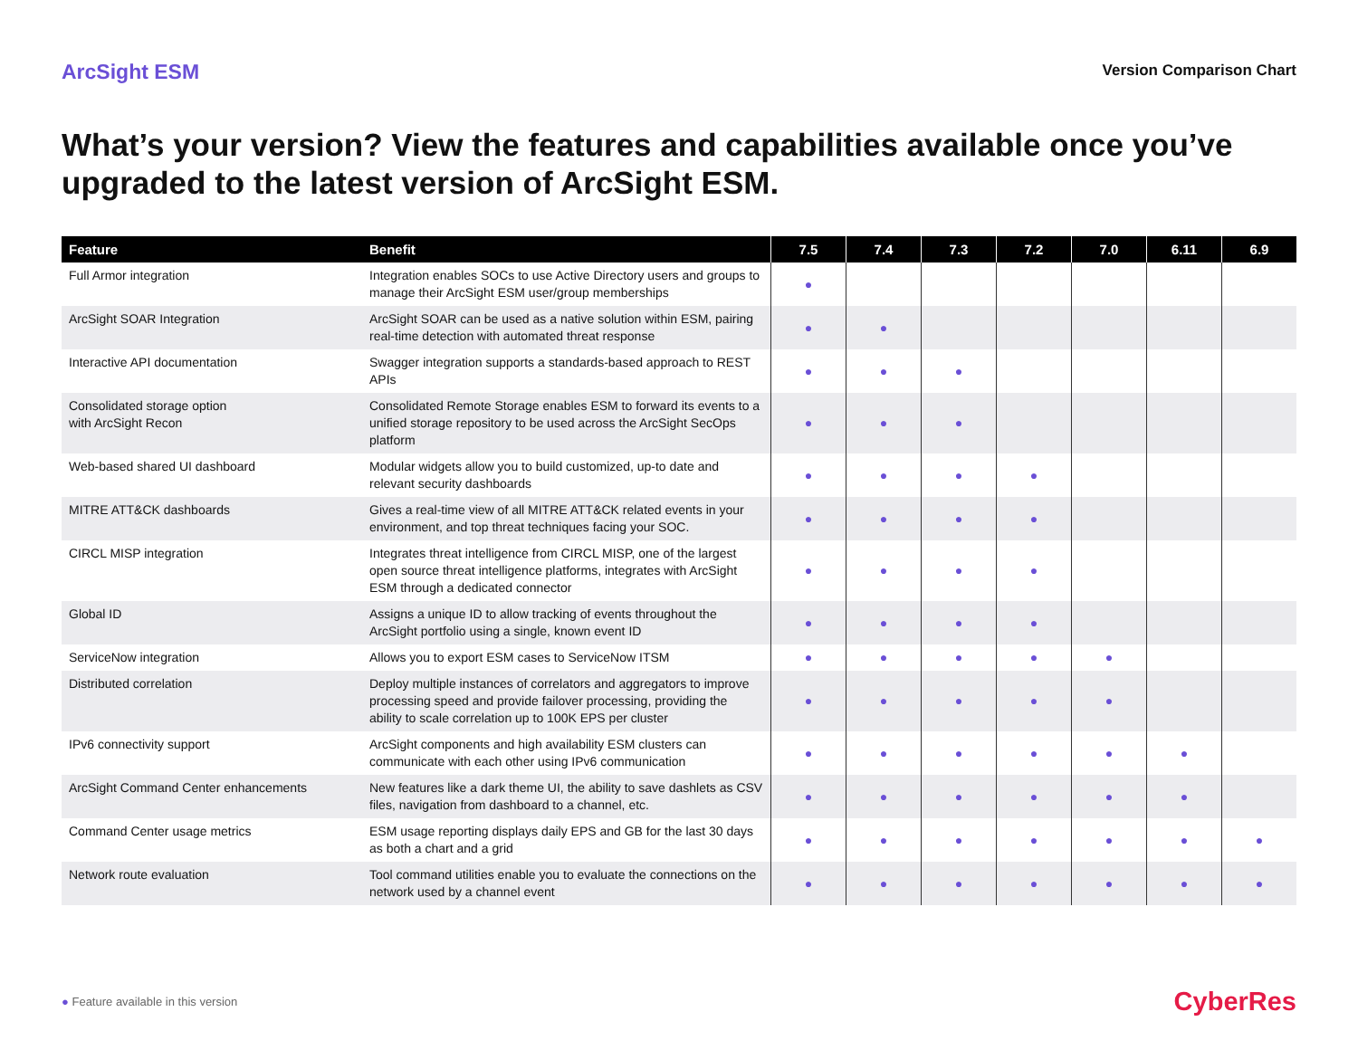ArcSight ESM
Version Comparison Chart
What’s your version? View the features and capabilities available once you’ve upgraded to the latest version of ArcSight ESM.
| Feature | Benefit | 7.5 | 7.4 | 7.3 | 7.2 | 7.0 | 6.11 | 6.9 |
| --- | --- | --- | --- | --- | --- | --- | --- | --- |
| Full Armor integration | Integration enables SOCs to use Active Directory users and groups to manage their ArcSight ESM user/group memberships | ● | | | | | | |
| ArcSight SOAR Integration | ArcSight SOAR can be used as a native solution within ESM, pairing real-time detection with automated threat response | ● | ● | | | | | |
| Interactive API documentation | Swagger integration supports a standards-based approach to REST APIs | ● | ● | ● | | | | |
| Consolidated storage option with ArcSight Recon | Consolidated Remote Storage enables ESM to forward its events to a unified storage repository to be used across the ArcSight SecOps platform | ● | ● | ● | | | | |
| Web-based shared UI dashboard | Modular widgets allow you to build customized, up-to date and relevant security dashboards | ● | ● | ● | ● | | | |
| MITRE ATT&CK dashboards | Gives a real-time view of all MITRE ATT&CK related events in your environment, and top threat techniques facing your SOC. | ● | ● | ● | ● | | | |
| CIRCL MISP integration | Integrates threat intelligence from CIRCL MISP, one of the largest open source threat intelligence platforms, integrates with ArcSight ESM through a dedicated connector | ● | ● | ● | ● | | | |
| Global ID | Assigns a unique ID to allow tracking of events throughout the ArcSight portfolio using a single, known event ID | ● | ● | ● | ● | | | |
| ServiceNow integration | Allows you to export ESM cases to ServiceNow ITSM | ● | ● | ● | ● | ● | | |
| Distributed correlation | Deploy multiple instances of correlators and aggregators to improve processing speed and provide failover processing, providing the ability to scale correlation up to 100K EPS per cluster | ● | ● | ● | ● | ● | | |
| IPv6 connectivity support | ArcSight components and high availability ESM clusters can communicate with each other using IPv6 communication | ● | ● | ● | ● | ● | ● | |
| ArcSight Command Center enhancements | New features like a dark theme UI, the ability to save dashlets as CSV files, navigation from dashboard to a channel, etc. | ● | ● | ● | ● | ● | ● | |
| Command Center usage metrics | ESM usage reporting displays daily EPS and GB for the last 30 days as both a chart and a grid | ● | ● | ● | ● | ● | ● | ● |
| Network route evaluation | Tool command utilities enable you to evaluate the connections on the network used by a channel event | ● | ● | ● | ● | ● | ● | ● |
● Feature available in this version
CyberRes